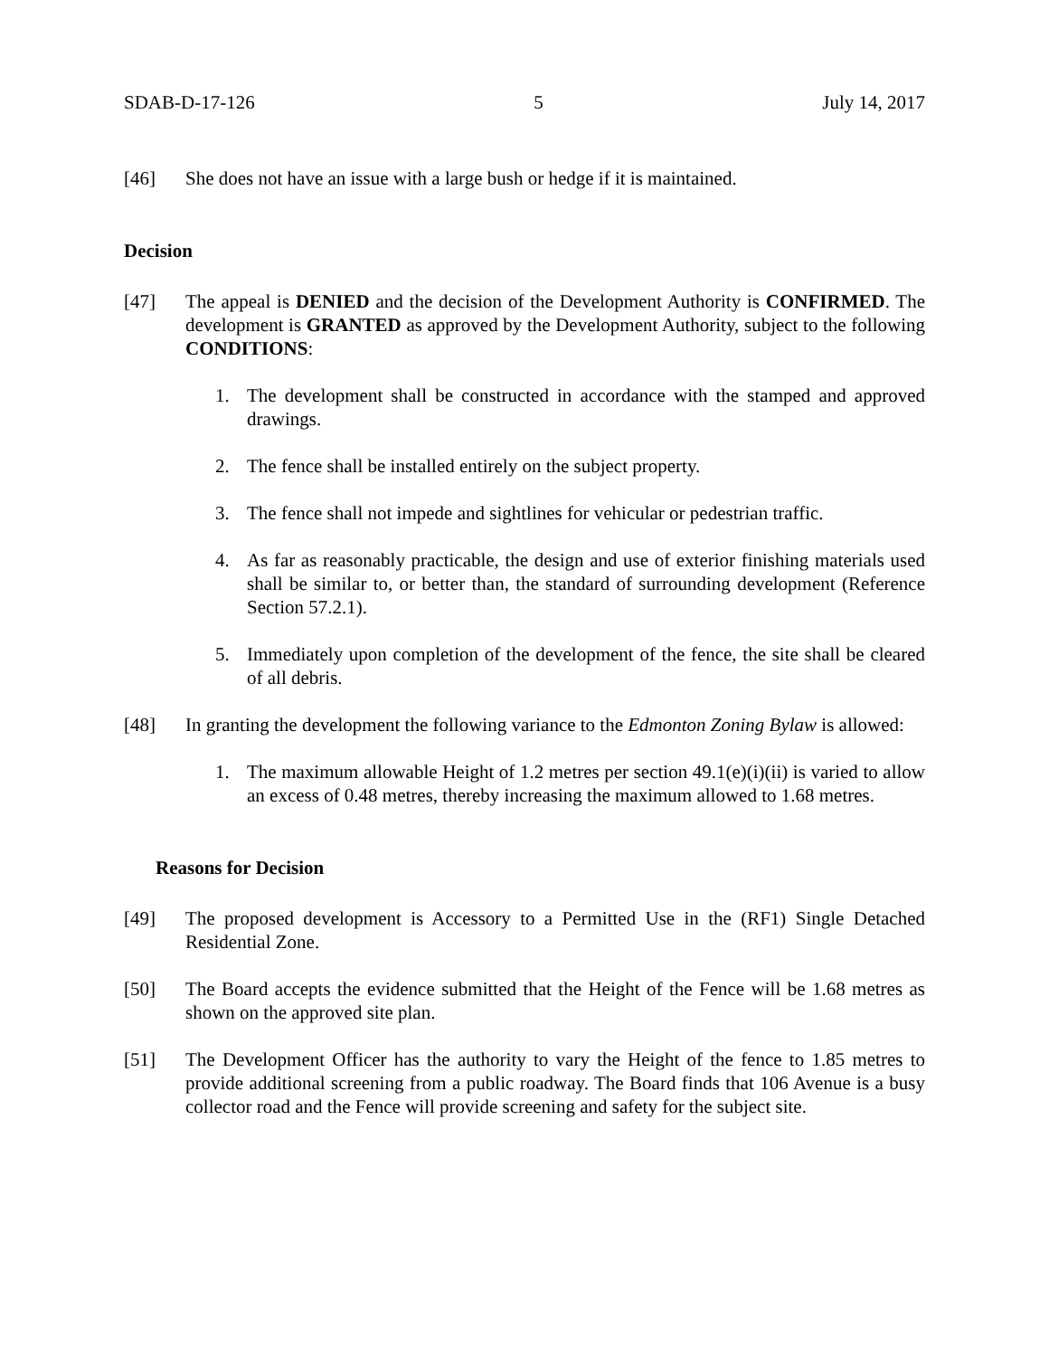SDAB-D-17-126 5 July 14, 2017
[46] She does not have an issue with a large bush or hedge if it is maintained.
Decision
[47] The appeal is DENIED and the decision of the Development Authority is CONFIRMED. The development is GRANTED as approved by the Development Authority, subject to the following CONDITIONS:
1. The development shall be constructed in accordance with the stamped and approved drawings.
2. The fence shall be installed entirely on the subject property.
3. The fence shall not impede and sightlines for vehicular or pedestrian traffic.
4. As far as reasonably practicable, the design and use of exterior finishing materials used shall be similar to, or better than, the standard of surrounding development (Reference Section 57.2.1).
5. Immediately upon completion of the development of the fence, the site shall be cleared of all debris.
[48] In granting the development the following variance to the Edmonton Zoning Bylaw is allowed:
1. The maximum allowable Height of 1.2 metres per section 49.1(e)(i)(ii) is varied to allow an excess of 0.48 metres, thereby increasing the maximum allowed to 1.68 metres.
Reasons for Decision
[49] The proposed development is Accessory to a Permitted Use in the (RF1) Single Detached Residential Zone.
[50] The Board accepts the evidence submitted that the Height of the Fence will be 1.68 metres as shown on the approved site plan.
[51] The Development Officer has the authority to vary the Height of the fence to 1.85 metres to provide additional screening from a public roadway. The Board finds that 106 Avenue is a busy collector road and the Fence will provide screening and safety for the subject site.